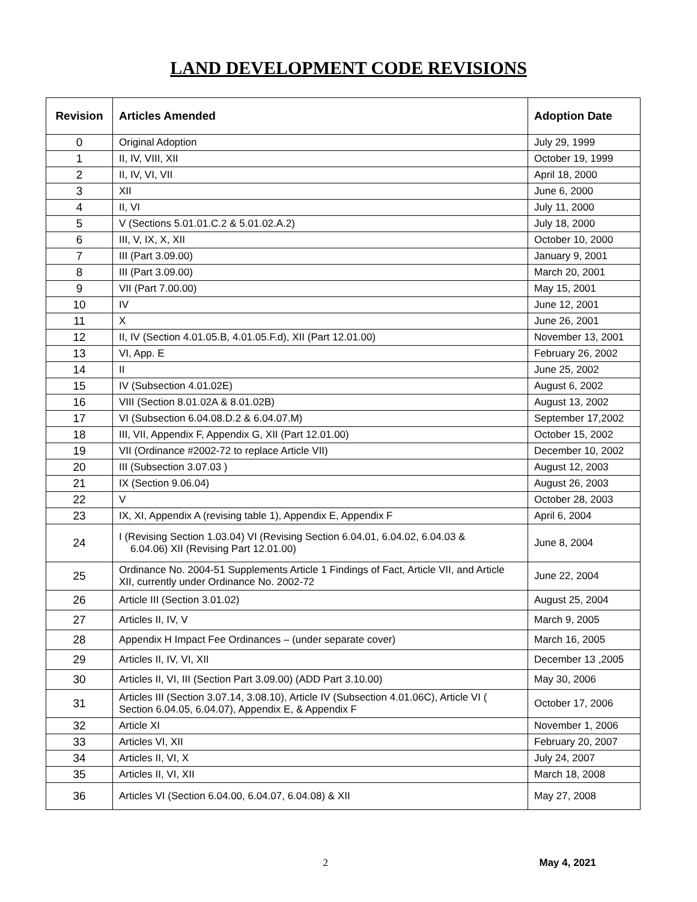LAND DEVELOPMENT CODE REVISIONS
| Revision | Articles Amended | Adoption Date |
| --- | --- | --- |
| 0 | Original Adoption | July 29, 1999 |
| 1 | II, IV, VIII, XII | October 19, 1999 |
| 2 | II, IV, VI, VII | April 18, 2000 |
| 3 | XII | June 6, 2000 |
| 4 | II, VI | July 11, 2000 |
| 5 | V (Sections 5.01.01.C.2 & 5.01.02.A.2) | July 18, 2000 |
| 6 | III, V, IX, X, XII | October 10, 2000 |
| 7 | III (Part 3.09.00) | January 9, 2001 |
| 8 | III (Part 3.09.00) | March 20, 2001 |
| 9 | VII (Part 7.00.00) | May 15, 2001 |
| 10 | IV | June 12, 2001 |
| 11 | X | June 26, 2001 |
| 12 | II, IV (Section 4.01.05.B, 4.01.05.F.d), XII (Part 12.01.00) | November 13, 2001 |
| 13 | VI, App. E | February 26, 2002 |
| 14 | II | June 25, 2002 |
| 15 | IV (Subsection 4.01.02E) | August 6, 2002 |
| 16 | VIII (Section 8.01.02A & 8.01.02B) | August 13, 2002 |
| 17 | VI (Subsection 6.04.08.D.2 & 6.04.07.M) | September 17,2002 |
| 18 | III, VII, Appendix F, Appendix G, XII (Part 12.01.00) | October 15, 2002 |
| 19 | VII (Ordinance #2002-72 to replace Article VII) | December 10, 2002 |
| 20 | III (Subsection 3.07.03 ) | August 12, 2003 |
| 21 | IX (Section 9.06.04) | August 26, 2003 |
| 22 | V | October 28, 2003 |
| 23 | IX, XI, Appendix A (revising table 1), Appendix E, Appendix F | April 6, 2004 |
| 24 | I (Revising Section 1.03.04) VI (Revising Section 6.04.01, 6.04.02, 6.04.03 & 6.04.06) XII (Revising Part 12.01.00) | June 8, 2004 |
| 25 | Ordinance No. 2004-51 Supplements Article 1 Findings of Fact, Article VII, and Article XII, currently under Ordinance No. 2002-72 | June 22, 2004 |
| 26 | Article III (Section 3.01.02) | August 25, 2004 |
| 27 | Articles II, IV, V | March 9, 2005 |
| 28 | Appendix H Impact Fee Ordinances – (under separate cover) | March 16, 2005 |
| 29 | Articles II, IV, VI, XII | December 13 ,2005 |
| 30 | Articles II, VI, III (Section Part 3.09.00) (ADD Part 3.10.00) | May 30, 2006 |
| 31 | Articles III (Section 3.07.14, 3.08.10), Article IV (Subsection 4.01.06C), Article VI ( Section 6.04.05, 6.04.07), Appendix E, & Appendix F | October 17, 2006 |
| 32 | Article XI | November 1, 2006 |
| 33 | Articles VI, XII | February 20, 2007 |
| 34 | Articles II, VI, X | July 24, 2007 |
| 35 | Articles II, VI, XII | March 18, 2008 |
| 36 | Articles VI (Section 6.04.00, 6.04.07, 6.04.08) & XII | May 27, 2008 |
2 May 4, 2021